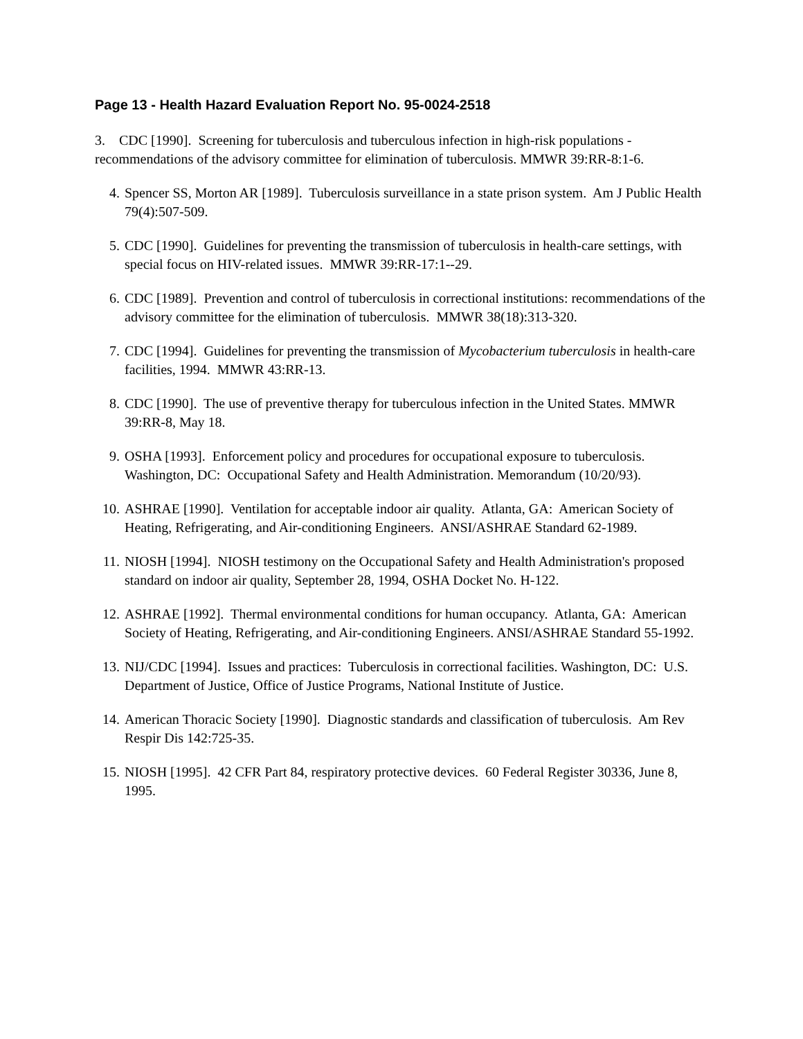Page 13 - Health Hazard Evaluation Report No. 95-0024-2518
3. CDC [1990]. Screening for tuberculosis and tuberculous infection in high-risk populations - recommendations of the advisory committee for elimination of tuberculosis. MMWR 39:RR-8:1-6.
4. Spencer SS, Morton AR [1989]. Tuberculosis surveillance in a state prison system. Am J Public Health 79(4):507-509.
5. CDC [1990]. Guidelines for preventing the transmission of tuberculosis in health-care settings, with special focus on HIV-related issues. MMWR 39:RR-17:1--29.
6. CDC [1989]. Prevention and control of tuberculosis in correctional institutions: recommendations of the advisory committee for the elimination of tuberculosis. MMWR 38(18):313-320.
7. CDC [1994]. Guidelines for preventing the transmission of Mycobacterium tuberculosis in health-care facilities, 1994. MMWR 43:RR-13.
8. CDC [1990]. The use of preventive therapy for tuberculous infection in the United States. MMWR 39:RR-8, May 18.
9. OSHA [1993]. Enforcement policy and procedures for occupational exposure to tuberculosis. Washington, DC: Occupational Safety and Health Administration. Memorandum (10/20/93).
10. ASHRAE [1990]. Ventilation for acceptable indoor air quality. Atlanta, GA: American Society of Heating, Refrigerating, and Air-conditioning Engineers. ANSI/ASHRAE Standard 62-1989.
11. NIOSH [1994]. NIOSH testimony on the Occupational Safety and Health Administration's proposed standard on indoor air quality, September 28, 1994, OSHA Docket No. H-122.
12. ASHRAE [1992]. Thermal environmental conditions for human occupancy. Atlanta, GA: American Society of Heating, Refrigerating, and Air-conditioning Engineers. ANSI/ASHRAE Standard 55-1992.
13. NIJ/CDC [1994]. Issues and practices: Tuberculosis in correctional facilities. Washington, DC: U.S. Department of Justice, Office of Justice Programs, National Institute of Justice.
14. American Thoracic Society [1990]. Diagnostic standards and classification of tuberculosis. Am Rev Respir Dis 142:725-35.
15. NIOSH [1995]. 42 CFR Part 84, respiratory protective devices. 60 Federal Register 30336, June 8, 1995.